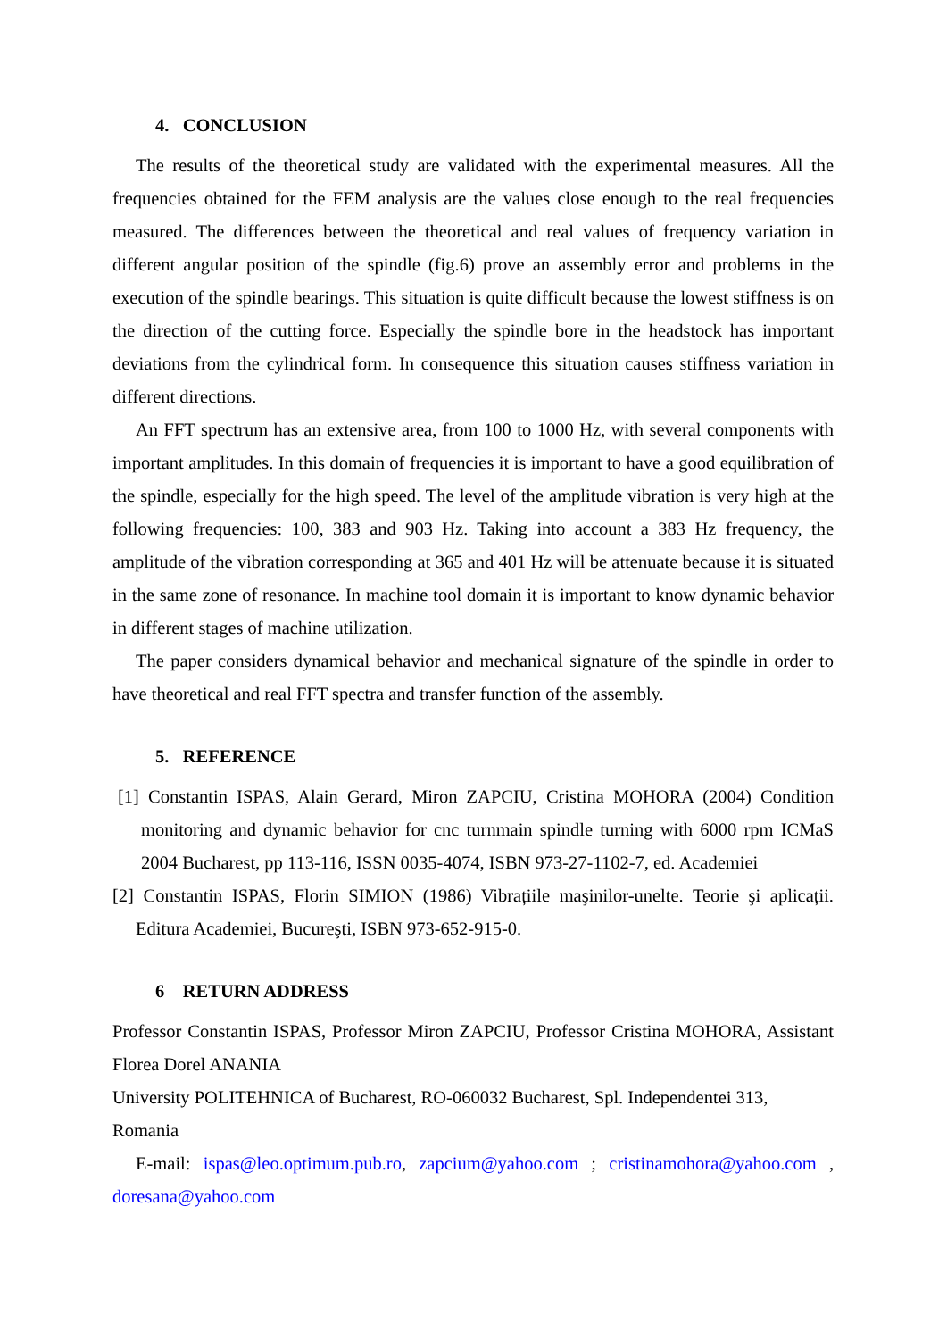4. CONCLUSION
The results of the theoretical study are validated with the experimental measures. All the frequencies obtained for the FEM analysis are the values close enough to the real frequencies measured. The differences between the theoretical and real values of frequency variation in different angular position of the spindle (fig.6) prove an assembly error and problems in the execution of the spindle bearings. This situation is quite difficult because the lowest stiffness is on the direction of the cutting force. Especially the spindle bore in the headstock has important deviations from the cylindrical form. In consequence this situation causes stiffness variation in different directions.
An FFT spectrum has an extensive area, from 100 to 1000 Hz, with several components with important amplitudes. In this domain of frequencies it is important to have a good equilibration of the spindle, especially for the high speed. The level of the amplitude vibration is very high at the following frequencies: 100, 383 and 903 Hz. Taking into account a 383 Hz frequency, the amplitude of the vibration corresponding at 365 and 401 Hz will be attenuate because it is situated in the same zone of resonance. In machine tool domain it is important to know dynamic behavior in different stages of machine utilization.
The paper considers dynamical behavior and mechanical signature of the spindle in order to have theoretical and real FFT spectra and transfer function of the assembly.
5. REFERENCE
[1] Constantin ISPAS, Alain Gerard, Miron ZAPCIU, Cristina MOHORA (2004) Condition monitoring and dynamic behavior for cnc turnmain spindle turning with 6000 rpm ICMaS 2004 Bucharest, pp 113-116, ISSN 0035-4074, ISBN 973-27-1102-7, ed. Academiei
[2] Constantin ISPAS, Florin SIMION (1986) Vibrațiile maşinilor-unelte. Teorie şi aplicații. Editura Academiei, Bucureşti, ISBN 973-652-915-0.
6 RETURN ADDRESS
Professor Constantin ISPAS, Professor Miron ZAPCIU, Professor Cristina MOHORA, Assistant Florea Dorel ANANIA
University POLITEHNICA of Bucharest, RO-060032 Bucharest, Spl. Independentei 313, Romania
E-mail: ispas@leo.optimum.pub.ro, zapcium@yahoo.com ; cristinamohora@yahoo.com , doresana@yahoo.com